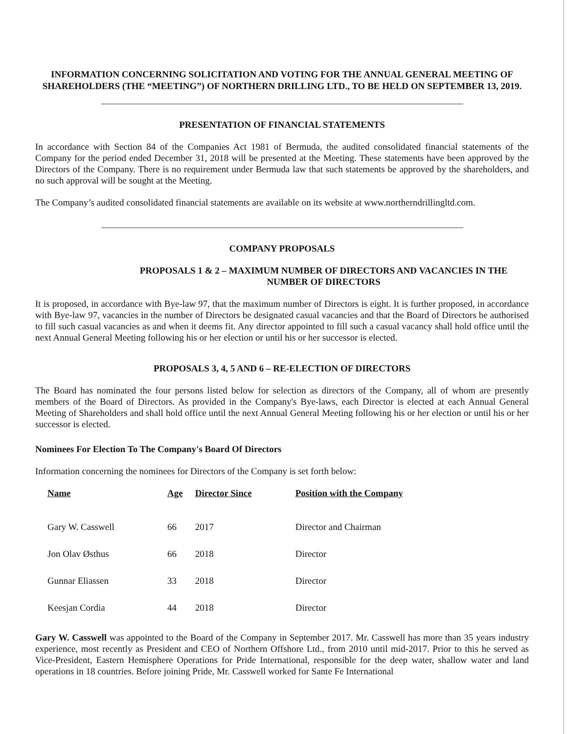INFORMATION CONCERNING SOLICITATION AND VOTING FOR THE ANNUAL GENERAL MEETING OF SHAREHOLDERS (THE “MEETING”) OF NORTHERN DRILLING LTD., TO BE HELD ON SEPTEMBER 13, 2019.
PRESENTATION OF FINANCIAL STATEMENTS
In accordance with Section 84 of the Companies Act 1981 of Bermuda, the audited consolidated financial statements of the Company for the period ended December 31, 2018 will be presented at the Meeting. These statements have been approved by the Directors of the Company. There is no requirement under Bermuda law that such statements be approved by the shareholders, and no such approval will be sought at the Meeting.
The Company’s audited consolidated financial statements are available on its website at www.northerndrillingltd.com.
COMPANY PROPOSALS
PROPOSALS 1 & 2 – MAXIMUM NUMBER OF DIRECTORS AND VACANCIES IN THE NUMBER OF DIRECTORS
It is proposed, in accordance with Bye-law 97, that the maximum number of Directors is eight. It is further proposed, in accordance with Bye-law 97, vacancies in the number of Directors be designated casual vacancies and that the Board of Directors be authorised to fill such casual vacancies as and when it deems fit. Any director appointed to fill such a casual vacancy shall hold office until the next Annual General Meeting following his or her election or until his or her successor is elected.
PROPOSALS 3, 4, 5 AND 6 – RE-ELECTION OF DIRECTORS
The Board has nominated the four persons listed below for selection as directors of the Company, all of whom are presently members of the Board of Directors. As provided in the Company's Bye-laws, each Director is elected at each Annual General Meeting of Shareholders and shall hold office until the next Annual General Meeting following his or her election or until his or her successor is elected.
Nominees For Election To The Company's Board Of Directors
Information concerning the nominees for Directors of the Company is set forth below:
| Name | Age | Director Since | Position with the Company |
| --- | --- | --- | --- |
| Gary W. Casswell | 66 | 2017 | Director and Chairman |
| Jon Olav Østhus | 66 | 2018 | Director |
| Gunnar Eliassen | 33 | 2018 | Director |
| Keesjan Cordia | 44 | 2018 | Director |
Gary W. Casswell was appointed to the Board of the Company in September 2017. Mr. Casswell has more than 35 years industry experience, most recently as President and CEO of Northern Offshore Ltd., from 2010 until mid-2017. Prior to this he served as Vice-President, Eastern Hemisphere Operations for Pride International, responsible for the deep water, shallow water and land operations in 18 countries. Before joining Pride, Mr. Casswell worked for Sante Fe International